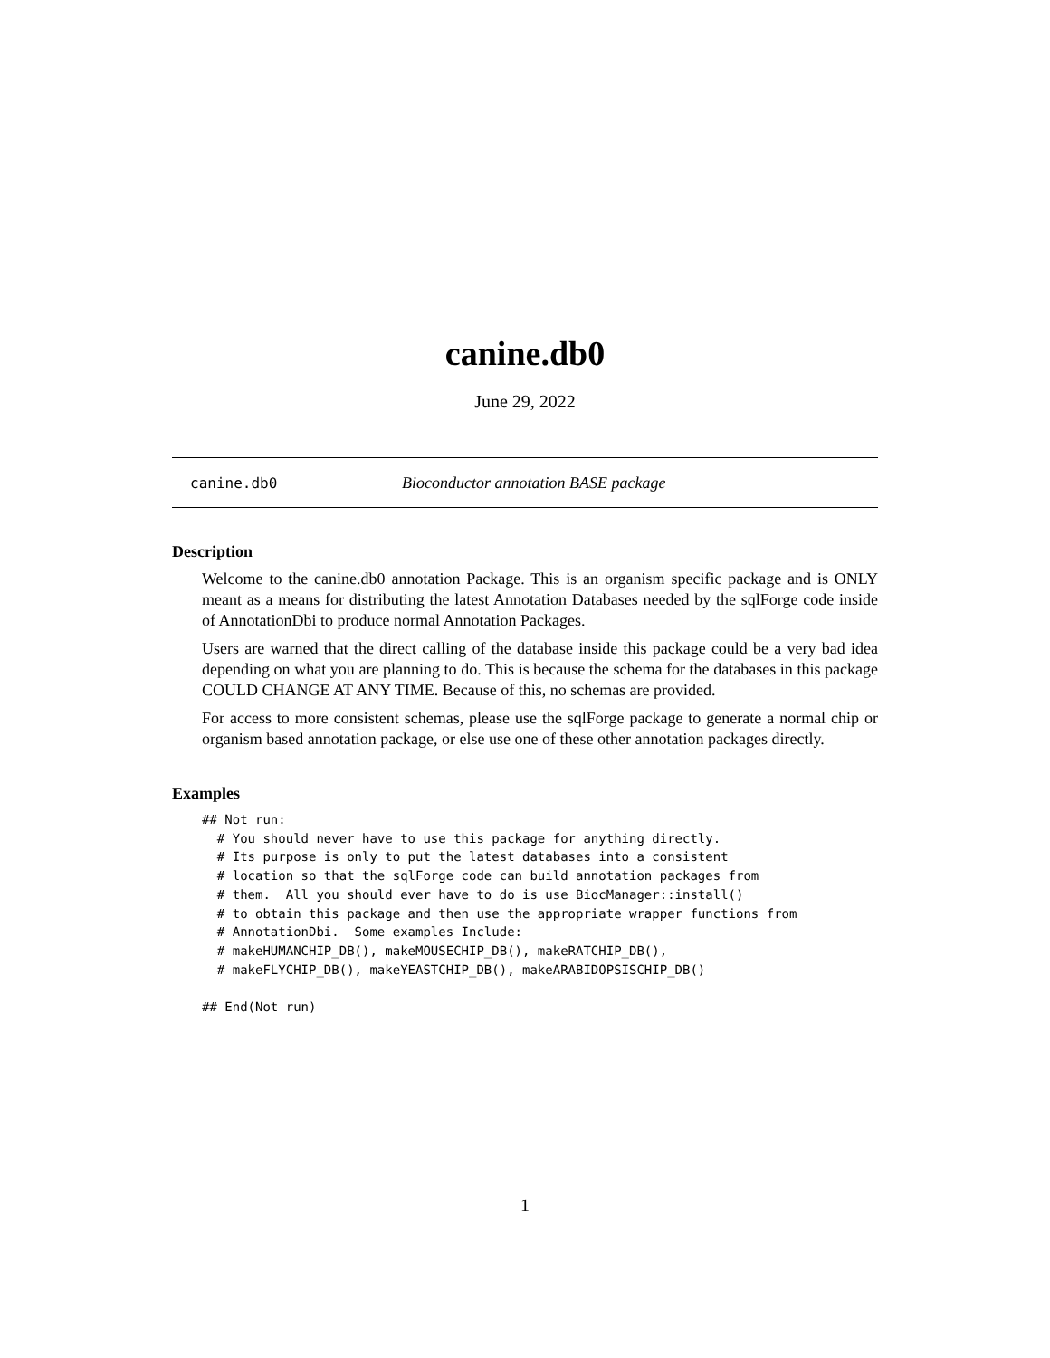canine.db0
June 29, 2022
canine.db0 Bioconductor annotation BASE package
Description
Welcome to the canine.db0 annotation Package. This is an organism specific package and is ONLY meant as a means for distributing the latest Annotation Databases needed by the sqlForge code inside of AnnotationDbi to produce normal Annotation Packages.
Users are warned that the direct calling of the database inside this package could be a very bad idea depending on what you are planning to do. This is because the schema for the databases in this package COULD CHANGE AT ANY TIME. Because of this, no schemas are provided.
For access to more consistent schemas, please use the sqlForge package to generate a normal chip or organism based annotation package, or else use one of these other annotation packages directly.
Examples
## Not run:
  # You should never have to use this package for anything directly.
  # Its purpose is only to put the latest databases into a consistent
  # location so that the sqlForge code can build annotation packages from
  # them.  All you should ever have to do is use BiocManager::install()
  # to obtain this package and then use the appropriate wrapper functions from
  # AnnotationDbi.  Some examples Include:
  # makeHUMANCHIP_DB(), makeMOUSECHIP_DB(), makeRATCHIP_DB(),
  # makeFLYCHIP_DB(), makeYEASTCHIP_DB(), makeARABIDOPSISCHIP_DB()

## End(Not run)
1